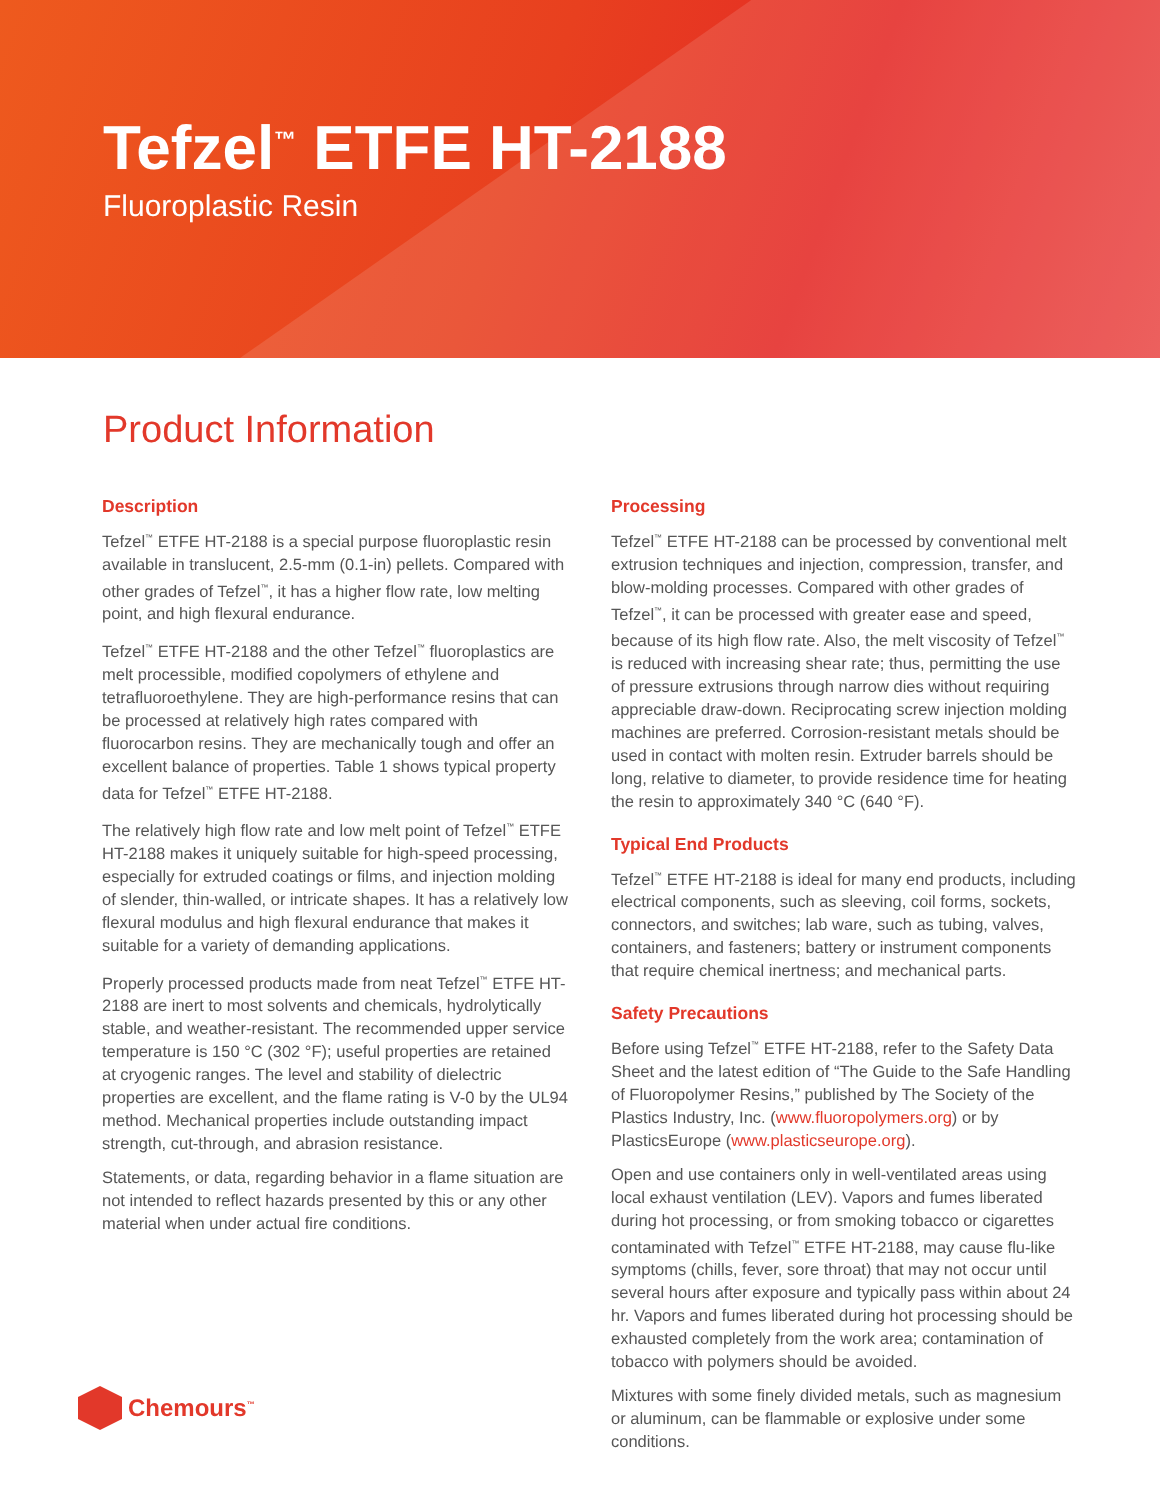Tefzel<sup>™</sup> ETFE HT-2188
Fluoroplastic Resin
Product Information
Description
Tefzel<sup>™</sup> ETFE HT-2188 is a special purpose fluoroplastic resin available in translucent, 2.5-mm (0.1-in) pellets. Compared with other grades of Tefzel<sup>™</sup>, it has a higher flow rate, low melting point, and high flexural endurance.
Tefzel<sup>™</sup> ETFE HT-2188 and the other Tefzel<sup>™</sup> fluoroplastics are melt processible, modified copolymers of ethylene and tetrafluoroethylene. They are high-performance resins that can be processed at relatively high rates compared with fluorocarbon resins. They are mechanically tough and offer an excellent balance of properties. Table 1 shows typical property data for Tefzel<sup>™</sup> ETFE HT-2188.
The relatively high flow rate and low melt point of Tefzel<sup>™</sup> ETFE HT-2188 makes it uniquely suitable for high-speed processing, especially for extruded coatings or films, and injection molding of slender, thin-walled, or intricate shapes. It has a relatively low flexural modulus and high flexural endurance that makes it suitable for a variety of demanding applications.
Properly processed products made from neat Tefzel<sup>™</sup> ETFE HT-2188 are inert to most solvents and chemicals, hydrolytically stable, and weather-resistant. The recommended upper service temperature is 150 °C (302 °F); useful properties are retained at cryogenic ranges. The level and stability of dielectric properties are excellent, and the flame rating is V-0 by the UL94 method. Mechanical properties include outstanding impact strength, cut-through, and abrasion resistance.
Statements, or data, regarding behavior in a flame situation are not intended to reflect hazards presented by this or any other material when under actual fire conditions.
Processing
Tefzel<sup>™</sup> ETFE HT-2188 can be processed by conventional melt extrusion techniques and injection, compression, transfer, and blow-molding processes. Compared with other grades of Tefzel<sup>™</sup>, it can be processed with greater ease and speed, because of its high flow rate. Also, the melt viscosity of Tefzel<sup>™</sup> is reduced with increasing shear rate; thus, permitting the use of pressure extrusions through narrow dies without requiring appreciable draw-down. Reciprocating screw injection molding machines are preferred. Corrosion-resistant metals should be used in contact with molten resin. Extruder barrels should be long, relative to diameter, to provide residence time for heating the resin to approximately 340 °C (640 °F).
Typical End Products
Tefzel<sup>™</sup> ETFE HT-2188 is ideal for many end products, including electrical components, such as sleeving, coil forms, sockets, connectors, and switches; lab ware, such as tubing, valves, containers, and fasteners; battery or instrument components that require chemical inertness; and mechanical parts.
Safety Precautions
Before using Tefzel<sup>™</sup> ETFE HT-2188, refer to the Safety Data Sheet and the latest edition of “The Guide to the Safe Handling of Fluoropolymer Resins,” published by The Society of the Plastics Industry, Inc. (www.fluoropolymers.org) or by PlasticsEurope (www.plasticseurope.org).
Open and use containers only in well-ventilated areas using local exhaust ventilation (LEV). Vapors and fumes liberated during hot processing, or from smoking tobacco or cigarettes contaminated with Tefzel<sup>™</sup> ETFE HT-2188, may cause flu-like symptoms (chills, fever, sore throat) that may not occur until several hours after exposure and typically pass within about 24 hr. Vapors and fumes liberated during hot processing should be exhausted completely from the work area; contamination of tobacco with polymers should be avoided.
Mixtures with some finely divided metals, such as magnesium or aluminum, can be flammable or explosive under some conditions.
Chemours<sup>™</sup>